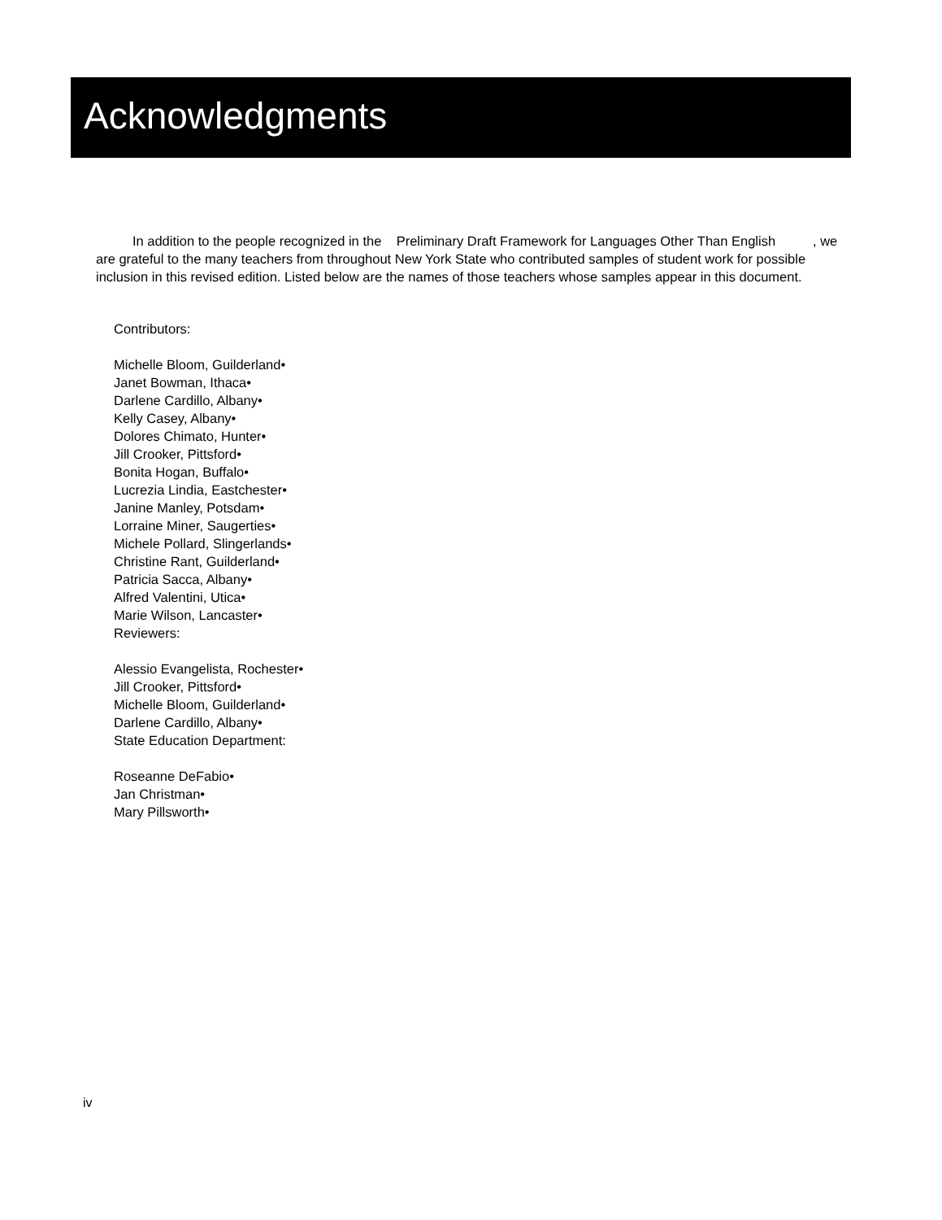Acknowledgments
In addition to the people recognized in the Preliminary Draft Framework for Languages Other Than English , we are grateful to the many teachers from throughout New York State who contributed samples of student work for possible inclusion in this revised edition. Listed below are the names of those teachers whose samples appear in this document.
Contributors:
Michelle Bloom, Guilderland•
Janet Bowman, Ithaca•
Darlene Cardillo, Albany•
Kelly Casey, Albany•
Dolores Chimato, Hunter•
Jill Crooker, Pittsford•
Bonita Hogan, Buffalo•
Lucrezia Lindia, Eastchester•
Janine Manley, Potsdam•
Lorraine Miner, Saugerties•
Michele Pollard, Slingerlands•
Christine Rant, Guilderland•
Patricia Sacca, Albany•
Alfred Valentini, Utica•
Marie Wilson, Lancaster•
Reviewers:
Alessio Evangelista, Rochester•
Jill Crooker, Pittsford•
Michelle Bloom, Guilderland•
Darlene Cardillo, Albany•
State Education Department:
Roseanne DeFabio•
Jan Christman•
Mary Pillsworth•
iv